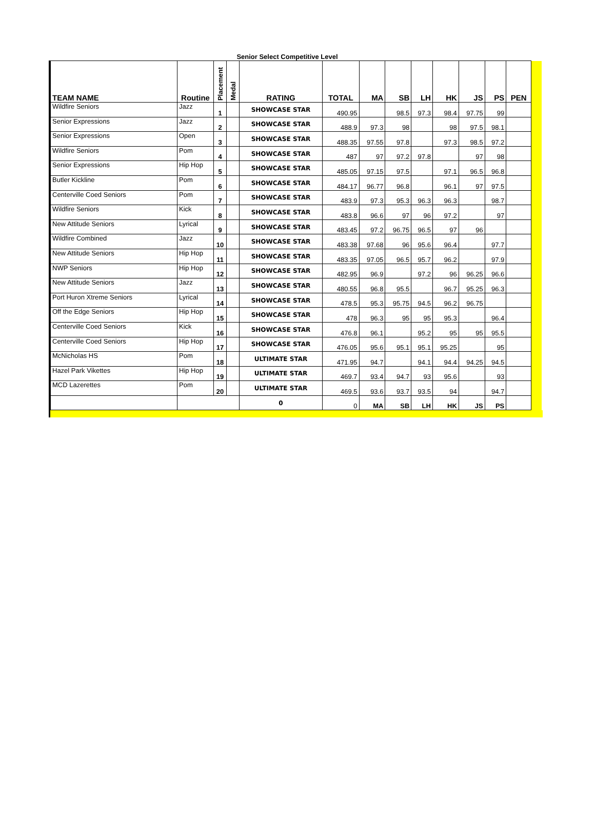Senior Select Competitive Level
| TEAM NAME | Routine | Placement | Medal | RATING | TOTAL | MA | SB | LH | HK | JS | PS | PEN | |
| Wildfire Seniors | Jazz | 1 | | SHOWCASE STAR | 490.95 | | 98.5 | 97.3 | 98.4 | 97.75 | 99 | | |
| Senior Expressions | Jazz | 2 | | SHOWCASE STAR | 488.9 | 97.3 | 98 | | 98 | 97.5 | 98.1 | | |
| Senior Expressions | Open | 3 | | SHOWCASE STAR | 488.35 | 97.55 | 97.8 | | 97.3 | 98.5 | 97.2 | | |
| Wildfire Seniors | Pom | 4 | | SHOWCASE STAR | 487 | 97 | 97.2 | 97.8 | | 97 | 98 | | |
| Senior Expressions | Hip Hop | 5 | | SHOWCASE STAR | 485.05 | 97.15 | 97.5 | | 97.1 | 96.5 | 96.8 | | |
| Butler Kickline | Pom | 6 | | SHOWCASE STAR | 484.17 | 96.77 | 96.8 | | 96.1 | 97 | 97.5 | | |
| Centerville Coed Seniors | Pom | 7 | | SHOWCASE STAR | 483.9 | 97.3 | 95.3 | 96.3 | 96.3 | | 98.7 | | |
| Wildfire Seniors | Kick | 8 | | SHOWCASE STAR | 483.8 | 96.6 | 97 | 96 | 97.2 | | 97 | | |
| New Attitude Seniors | Lyrical | 9 | | SHOWCASE STAR | 483.45 | 97.2 | 96.75 | 96.5 | 97 | 96 | | | |
| Wildfire Combined | Jazz | 10 | | SHOWCASE STAR | 483.38 | 97.68 | 96 | 95.6 | 96.4 | | 97.7 | | |
| New Attitude Seniors | Hip Hop | 11 | | SHOWCASE STAR | 483.35 | 97.05 | 96.5 | 95.7 | 96.2 | | 97.9 | | |
| NWP Seniors | Hip Hop | 12 | | SHOWCASE STAR | 482.95 | 96.9 | | 97.2 | 96 | 96.25 | 96.6 | | |
| New Attitude Seniors | Jazz | 13 | | SHOWCASE STAR | 480.55 | 96.8 | 95.5 | | 96.7 | 95.25 | 96.3 | | |
| Port Huron Xtreme Seniors | Lyrical | 14 | | SHOWCASE STAR | 478.5 | 95.3 | 95.75 | 94.5 | 96.2 | 96.75 | | | |
| Off the Edge Seniors | Hip Hop | 15 | | SHOWCASE STAR | 478 | 96.3 | 95 | 95 | 95.3 | | 96.4 | | |
| Centerville Coed Seniors | Kick | 16 | | SHOWCASE STAR | 476.8 | 96.1 | | 95.2 | 95 | 95 | 95.5 | | |
| Centerville Coed Seniors | Hip Hop | 17 | | SHOWCASE STAR | 476.05 | 95.6 | 95.1 | 95.1 | 95.25 | | 95 | | |
| McNicholas HS | Pom | 18 | | ULTIMATE STAR | 471.95 | 94.7 | | 94.1 | 94.4 | 94.25 | 94.5 | | |
| Hazel Park Vikettes | Hip Hop | 19 | | ULTIMATE STAR | 469.7 | 93.4 | 94.7 | 93 | 95.6 | | 93 | | |
| MCD Lazerettes | Pom | 20 | | ULTIMATE STAR | 469.5 | 93.6 | 93.7 | 93.5 | 94 | | 94.7 | | |
| | | | | 0 | 0 | MA | SB | LH | HK | JS | PS | | |